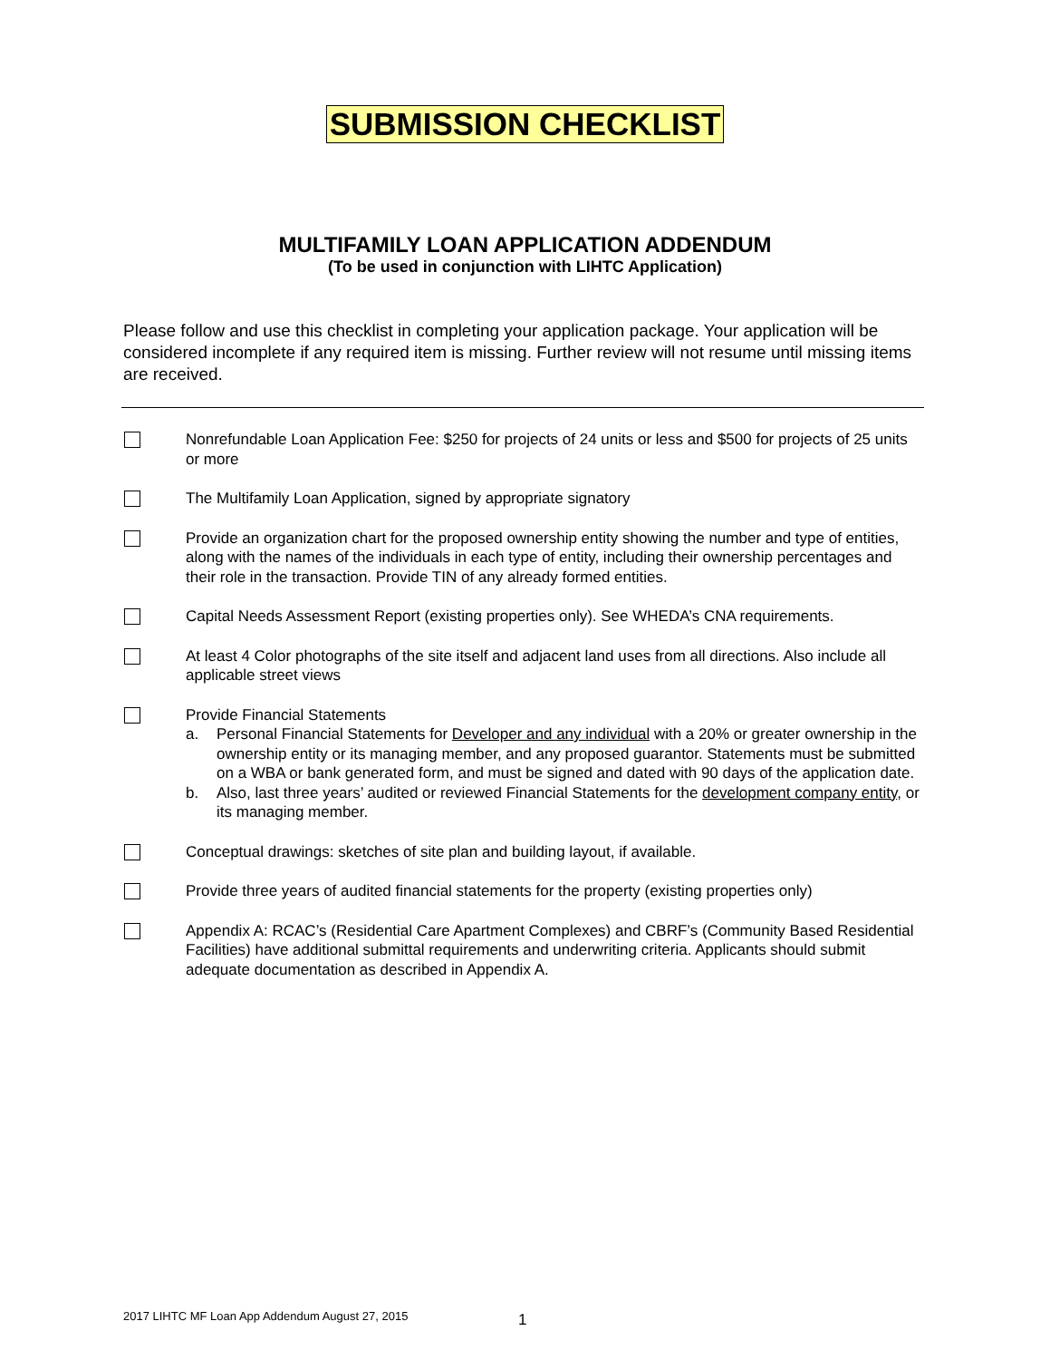SUBMISSION CHECKLIST
MULTIFAMILY LOAN APPLICATION ADDENDUM
(To be used in conjunction with LIHTC Application)
Please follow and use this checklist in completing your application package. Your application will be considered incomplete if any required item is missing. Further review will not resume until missing items are received.
Nonrefundable Loan Application Fee: $250 for projects of 24 units or less and $500 for projects of 25 units or more
The Multifamily Loan Application, signed by appropriate signatory
Provide an organization chart for the proposed ownership entity showing the number and type of entities, along with the names of the individuals in each type of entity, including their ownership percentages and their role in the transaction. Provide TIN of any already formed entities.
Capital Needs Assessment Report (existing properties only). See WHEDA’s CNA requirements.
At least 4 Color photographs of the site itself and adjacent land uses from all directions. Also include all applicable street views
Provide Financial Statements
a. Personal Financial Statements for Developer and any individual with a 20% or greater ownership in the ownership entity or its managing member, and any proposed guarantor. Statements must be submitted on a WBA or bank generated form, and must be signed and dated with 90 days of the application date.
b. Also, last three years’ audited or reviewed Financial Statements for the development company entity, or its managing member.
Conceptual drawings: sketches of site plan and building layout, if available.
Provide three years of audited financial statements for the property (existing properties only)
Appendix A: RCAC’s (Residential Care Apartment Complexes) and CBRF’s (Community Based Residential Facilities) have additional submittal requirements and underwriting criteria. Applicants should submit adequate documentation as described in Appendix A.
2017 LIHTC MF Loan App Addendum August 27, 2015
1